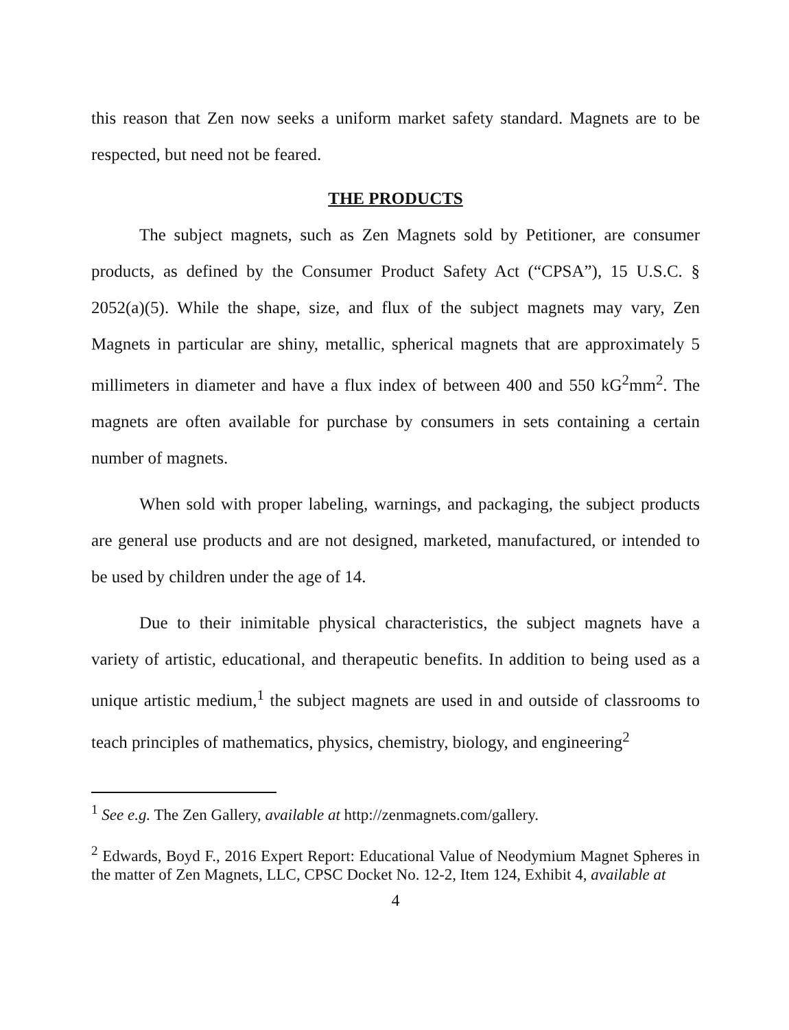this reason that Zen now seeks a uniform market safety standard. Magnets are to be respected, but need not be feared.
THE PRODUCTS
The subject magnets, such as Zen Magnets sold by Petitioner, are consumer products, as defined by the Consumer Product Safety Act (“CPSA”), 15 U.S.C. § 2052(a)(5). While the shape, size, and flux of the subject magnets may vary, Zen Magnets in particular are shiny, metallic, spherical magnets that are approximately 5 millimeters in diameter and have a flux index of between 400 and 550 kG<sup>2</sup>mm<sup>2</sup>. The magnets are often available for purchase by consumers in sets containing a certain number of magnets.
When sold with proper labeling, warnings, and packaging, the subject products are general use products and are not designed, marketed, manufactured, or intended to be used by children under the age of 14.
Due to their inimitable physical characteristics, the subject magnets have a variety of artistic, educational, and therapeutic benefits. In addition to being used as a unique artistic medium,<sup>1</sup> the subject magnets are used in and outside of classrooms to teach principles of mathematics, physics, chemistry, biology, and engineering<sup>2</sup>
<sup>1</sup> See e.g. The Zen Gallery, available at http://zenmagnets.com/gallery.
<sup>2</sup> Edwards, Boyd F., 2016 Expert Report: Educational Value of Neodymium Magnet Spheres in the matter of Zen Magnets, LLC, CPSC Docket No. 12-2, Item 124, Exhibit 4, available at
4